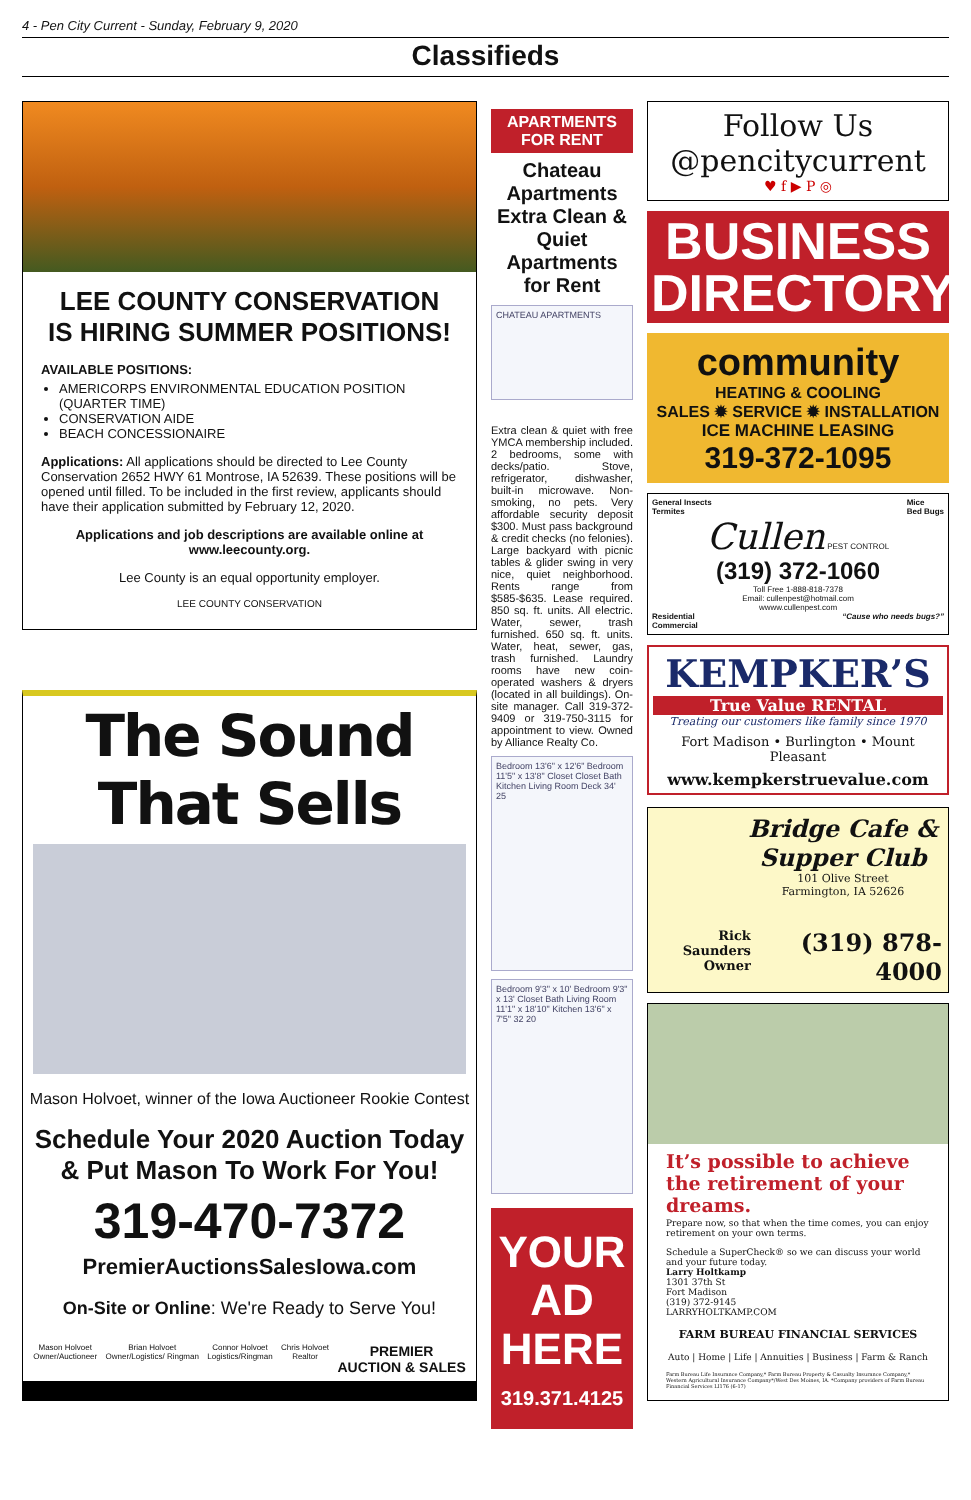4 - Pen City Current - Sunday, February 9, 2020
Classifieds
LEE COUNTY CONSERVATION
IS HIRING SUMMER POSITIONS!
AVAILABLE POSITIONS:
AMERICORPS ENVIRONMENTAL EDUCATION POSITION (QUARTER TIME)
CONSERVATION AIDE
BEACH CONCESSIONAIRE
Applications: All applications should be directed to Lee County Conservation 2652 HWY 61 Montrose, IA 52639. These positions will be opened until filled. To be included in the first review, applicants should have their application submitted by February 12, 2020.
Applications and job descriptions are available online at www.leecounty.org.
Lee County is an equal opportunity employer.
LEE COUNTY CONSERVATION
The Sound That Sells
Mason Holvoet, winner of the Iowa Auctioneer Rookie Contest
Schedule Your 2020 Auction Today
& Put Mason To Work For You!
319-470-7372
PremierAuctionsSalesIowa.com
On-Site or Online: We're Ready to Serve You!
Mason Holvoet
Owner/Auctioneer Brian Holvoet
Owner/Logistics/ Ringman Connor Holvoet
Logistics/Ringman Chris Holvoet
Realtor PREMIER
AUCTION & SALES
APARTMENTS
FOR RENT
Chateau Apartments Extra Clean & Quiet Apartments for Rent
CHATEAU APARTMENTS
Extra clean & quiet with free YMCA membership included. 2 bedrooms, some with decks/patio. Stove, refrigerator, dishwasher, built-in microwave. Non-smoking, no pets. Very affordable security deposit $300. Must pass background & credit checks (no felonies). Large backyard with picnic tables & glider swing in very nice, quiet neighborhood. Rents range from $585-$635. Lease required. 850 sq. ft. units. All electric. Water, sewer, trash furnished. 650 sq. ft. units. Water, heat, sewer, gas, trash furnished. Laundry rooms have new coin-operated washers & dryers (located in all buildings). On-site manager. Call 319-372-9409 or 319-750-3115 for appointment to view. Owned by Alliance Realty Co.
Bedroom 13'6" x 12'6" Bedroom 11'5" x 13'8" Closet Closet Bath Kitchen Living Room Deck 34' 25
Bedroom 9'3" x 10' Bedroom 9'3" x 13' Closet Bath Living Room 11'1" x 18'10" Kitchen 13'6" x 7'5" 32 20
YOUR
AD
HERE
319.371.4125
Follow Us
@pencitycurrent
♥ f ▶ P ◎
BUSINESS
DIRECTORY
community
HEATING & COOLING
SALES ✹ SERVICE ✹ INSTALLATION
ICE MACHINE LEASING
319-372-1095
General Insects
Termites Mice
Bed Bugs
Cullen PEST CONTROL
(319) 372-1060
Toll Free 1-888-818-7378
Email: cullenpest@hotmail.com
wwww.cullenpest.com
Residential
Commercial “Cause who needs bugs?”
KEMPKER’S
True Value RENTAL
Treating our customers like family since 1970
Fort Madison • Burlington • Mount Pleasant
www.kempkerstruevalue.com
Bridge Cafe & Supper Club
101 Olive Street
Farmington, IA 52626
Rick Saunders
Owner (319) 878-4000
It’s possible to achieve the retirement of your dreams.
Prepare now, so that when the time comes, you can enjoy retirement on your own terms.
Schedule a SuperCheck® so we can discuss your world and your future today.
Larry Holtkamp
1301 37th St
Fort Madison
(319) 372-9145
LARRYHOLTKAMP.COM
FARM BUREAU FINANCIAL SERVICES
Auto | Home | Life | Annuities | Business | Farm & Ranch
Farm Bureau Life Insurance Company,* Farm Bureau Property & Casualty Insurance Company,* Western Agricultural Insurance Company*/West Des Moines, IA. *Company providers of Farm Bureau Financial Services LI176 (6-17)